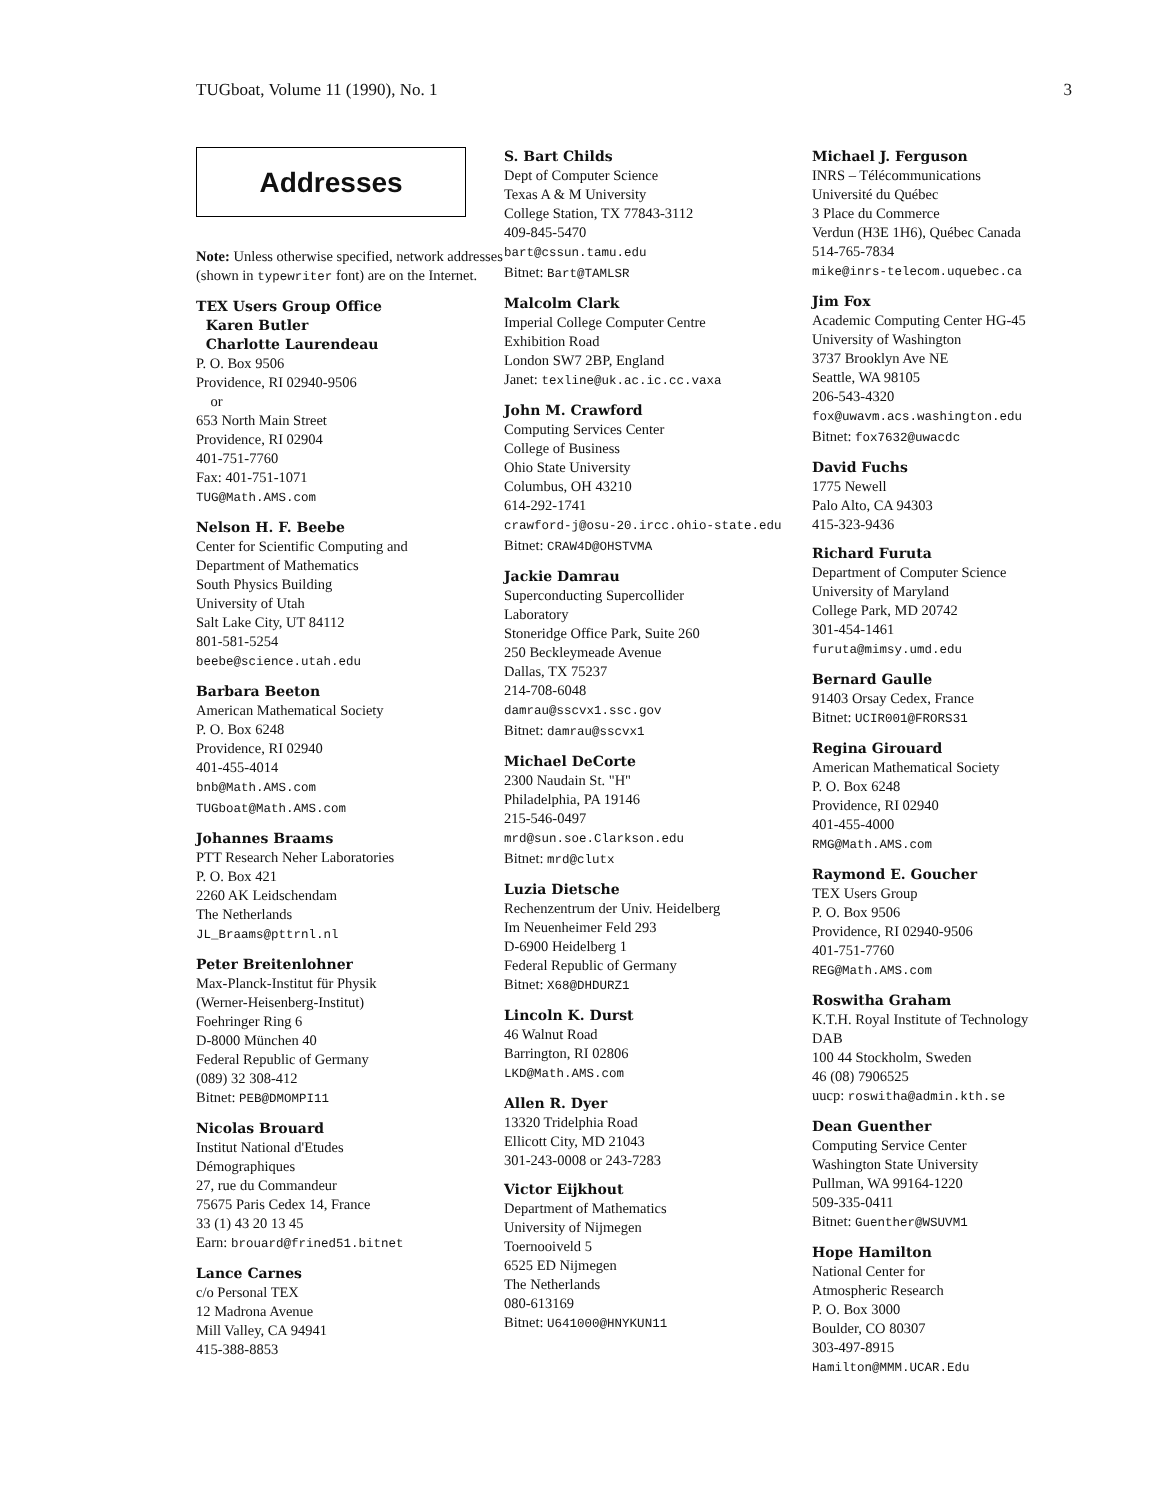TUGboat, Volume 11 (1990), No. 1 3
Addresses
Note: Unless otherwise specified, network addresses (shown in typewriter font) are on the Internet.
TEX Users Group Office
Karen Butler
Charlotte Laurendeau
P. O. Box 9506
Providence, RI 02940-9506
or
653 North Main Street
Providence, RI 02904
401-751-7760
Fax: 401-751-1071
TUG@Math.AMS.com
Nelson H. F. Beebe
Center for Scientific Computing and
Department of Mathematics
South Physics Building
University of Utah
Salt Lake City, UT 84112
801-581-5254
beebe@science.utah.edu
Barbara Beeton
American Mathematical Society
P. O. Box 6248
Providence, RI 02940
401-455-4014
bnb@Math.AMS.com
TUGboat@Math.AMS.com
Johannes Braams
PTT Research Neher Laboratories
P. O. Box 421
2260 AK Leidschendam
The Netherlands
JL_Braams@pttrnl.nl
Peter Breitenlohner
Max-Planck-Institut für Physik
(Werner-Heisenberg-Institut)
Foehringer Ring 6
D-8000 München 40
Federal Republic of Germany
(089) 32 308-412
Bitnet: PEB@DMOMPI11
Nicolas Brouard
Institut National d'Etudes
Démographiques
27, rue du Commandeur
75675 Paris Cedex 14, France
33 (1) 43 20 13 45
Earn: brouard@frined51.bitnet
Lance Carnes
c/o Personal TEX
12 Madrona Avenue
Mill Valley, CA 94941
415-388-8853
S. Bart Childs
Dept of Computer Science
Texas A & M University
College Station, TX 77843-3112
409-845-5470
bart@cssun.tamu.edu
Bitnet: Bart@TAMLSR
Malcolm Clark
Imperial College Computer Centre
Exhibition Road
London SW7 2BP, England
Janet: texline@uk.ac.ic.cc.vaxa
John M. Crawford
Computing Services Center
College of Business
Ohio State University
Columbus, OH 43210
614-292-1741
crawford-j@osu-20.ircc.ohio-state.edu
Bitnet: CRAW4D@OHSTVMA
Jackie Damrau
Superconducting Supercollider
Laboratory
Stoneridge Office Park, Suite 260
250 Beckleymeade Avenue
Dallas, TX 75237
214-708-6048
damrau@sscvx1.ssc.gov
Bitnet: damrau@sscvx1
Michael DeCorte
2300 Naudain St. "H"
Philadelphia, PA 19146
215-546-0497
mrd@sun.soe.Clarkson.edu
Bitnet: mrd@clutx
Luzia Dietsche
Rechenzentrum der Univ. Heidelberg
Im Neuenheimer Feld 293
D-6900 Heidelberg 1
Federal Republic of Germany
Bitnet: X68@DHDURZ1
Lincoln K. Durst
46 Walnut Road
Barrington, RI 02806
LKD@Math.AMS.com
Allen R. Dyer
13320 Tridelphia Road
Ellicott City, MD 21043
301-243-0008 or 243-7283
Victor Eijkhout
Department of Mathematics
University of Nijmegen
Toernooiveld 5
6525 ED Nijmegen
The Netherlands
080-613169
Bitnet: U641000@HNYKUN11
Michael J. Ferguson
INRS – Télécommunications
Université du Québec
3 Place du Commerce
Verdun (H3E 1H6), Québec Canada
514-765-7834
mike@inrs-telecom.uquebec.ca
Jim Fox
Academic Computing Center HG-45
University of Washington
3737 Brooklyn Ave NE
Seattle, WA 98105
206-543-4320
fox@uwavm.acs.washington.edu
Bitnet: fox7632@uwacdc
David Fuchs
1775 Newell
Palo Alto, CA 94303
415-323-9436
Richard Furuta
Department of Computer Science
University of Maryland
College Park, MD 20742
301-454-1461
furuta@mimsy.umd.edu
Bernard Gaulle
91403 Orsay Cedex, France
Bitnet: UCIR001@FRORS31
Regina Girouard
American Mathematical Society
P. O. Box 6248
Providence, RI 02940
401-455-4000
RMG@Math.AMS.com
Raymond E. Goucher
TEX Users Group
P. O. Box 9506
Providence, RI 02940-9506
401-751-7760
REG@Math.AMS.com
Roswitha Graham
K.T.H. Royal Institute of Technology
DAB
100 44 Stockholm, Sweden
46 (08) 7906525
uucp: roswitha@admin.kth.se
Dean Guenther
Computing Service Center
Washington State University
Pullman, WA 99164-1220
509-335-0411
Bitnet: Guenther@WSUVM1
Hope Hamilton
National Center for
Atmospheric Research
P. O. Box 3000
Boulder, CO 80307
303-497-8915
Hamilton@MMM.UCAR.Edu